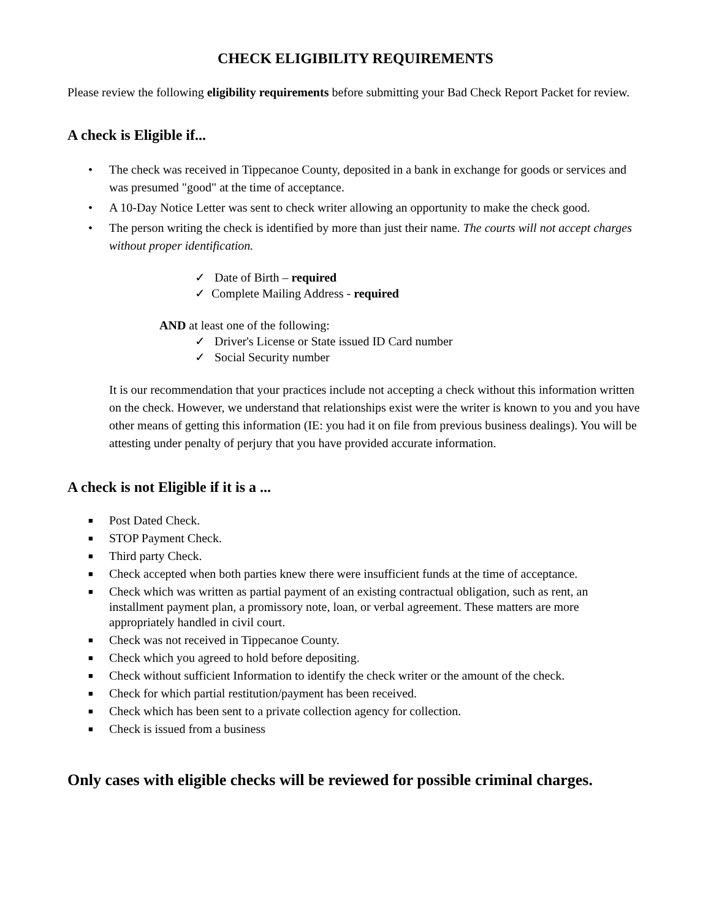CHECK ELIGIBILITY REQUIREMENTS
Please review the following eligibility requirements before submitting your Bad Check Report Packet for review.
A check is Eligible if...
• The check was received in Tippecanoe County, deposited in a bank in exchange for goods or services and was presumed "good" at the time of acceptance.
• A 10-Day Notice Letter was sent to check writer allowing an opportunity to make the check good.
• The person writing the check is identified by more than just their name. The courts will not accept charges without proper identification.
✓ Date of Birth – required
✓ Complete Mailing Address - required
AND at least one of the following:
✓ Driver's License or State issued ID Card number
✓ Social Security number
It is our recommendation that your practices include not accepting a check without this information written on the check. However, we understand that relationships exist were the writer is known to you and you have other means of getting this information (IE: you had it on file from previous business dealings). You will be attesting under penalty of perjury that you have provided accurate information.
A check is not Eligible if it is a ...
■ Post Dated Check.
■ STOP Payment Check.
■ Third party Check.
■ Check accepted when both parties knew there were insufficient funds at the time of acceptance.
■ Check which was written as partial payment of an existing contractual obligation, such as rent, an installment payment plan, a promissory note, loan, or verbal agreement. These matters are more appropriately handled in civil court.
■ Check was not received in Tippecanoe County.
■ Check which you agreed to hold before depositing.
■ Check without sufficient Information to identify the check writer or the amount of the check.
■ Check for which partial restitution/payment has been received.
■ Check which has been sent to a private collection agency for collection.
■ Check is issued from a business
Only cases with eligible checks will be reviewed for possible criminal charges.